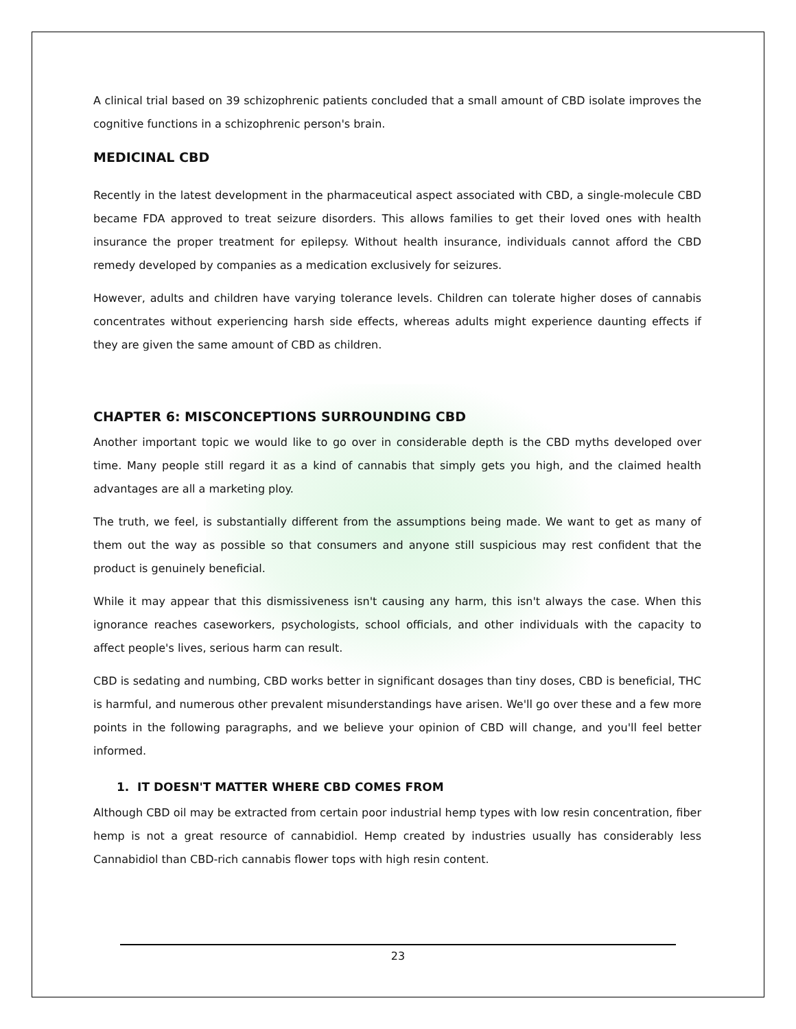A clinical trial based on 39 schizophrenic patients concluded that a small amount of CBD isolate improves the cognitive functions in a schizophrenic person's brain.
MEDICINAL CBD
Recently in the latest development in the pharmaceutical aspect associated with CBD, a single-molecule CBD became FDA approved to treat seizure disorders. This allows families to get their loved ones with health insurance the proper treatment for epilepsy. Without health insurance, individuals cannot afford the CBD remedy developed by companies as a medication exclusively for seizures.
However, adults and children have varying tolerance levels. Children can tolerate higher doses of cannabis concentrates without experiencing harsh side effects, whereas adults might experience daunting effects if they are given the same amount of CBD as children.
CHAPTER 6: MISCONCEPTIONS SURROUNDING CBD
Another important topic we would like to go over in considerable depth is the CBD myths developed over time. Many people still regard it as a kind of cannabis that simply gets you high, and the claimed health advantages are all a marketing ploy.
The truth, we feel, is substantially different from the assumptions being made. We want to get as many of them out the way as possible so that consumers and anyone still suspicious may rest confident that the product is genuinely beneficial.
While it may appear that this dismissiveness isn't causing any harm, this isn't always the case. When this ignorance reaches caseworkers, psychologists, school officials, and other individuals with the capacity to affect people's lives, serious harm can result.
CBD is sedating and numbing, CBD works better in significant dosages than tiny doses, CBD is beneficial, THC is harmful, and numerous other prevalent misunderstandings have arisen. We'll go over these and a few more points in the following paragraphs, and we believe your opinion of CBD will change, and you'll feel better informed.
1. IT DOESN'T MATTER WHERE CBD COMES FROM
Although CBD oil may be extracted from certain poor industrial hemp types with low resin concentration, fiber hemp is not a great resource of cannabidiol. Hemp created by industries usually has considerably less Cannabidiol than CBD-rich cannabis flower tops with high resin content.
23